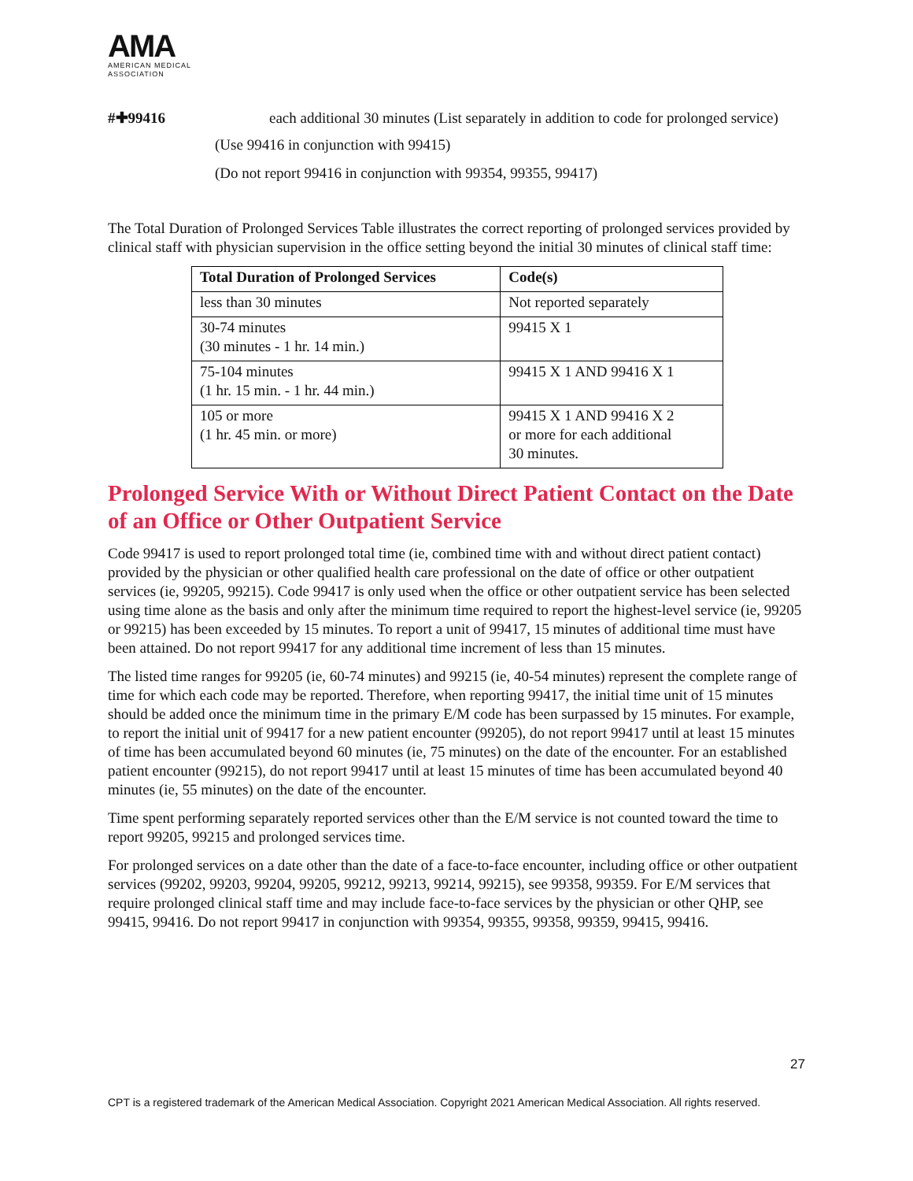AMA
AMERICAN MEDICAL
ASSOCIATION
#✚99416 each additional 30 minutes (List separately in addition to code for prolonged service)
(Use 99416 in conjunction with 99415)
(Do not report 99416 in conjunction with 99354, 99355, 99417)
The Total Duration of Prolonged Services Table illustrates the correct reporting of prolonged services provided by clinical staff with physician supervision in the office setting beyond the initial 30 minutes of clinical staff time:
| Total Duration of Prolonged Services | Code(s) |
| --- | --- |
| less than 30 minutes | Not reported separately |
| 30-74 minutes (30 minutes - 1 hr. 14 min.) | 99415 X 1 |
| 75-104 minutes (1 hr. 15 min. - 1 hr. 44 min.) | 99415 X 1 AND 99416 X 1 |
| 105 or more (1 hr. 45 min. or more) | 99415 X 1 AND 99416 X 2 or more for each additional 30 minutes. |
Prolonged Service With or Without Direct Patient Contact on the Date of an Office or Other Outpatient Service
Code 99417 is used to report prolonged total time (ie, combined time with and without direct patient contact) provided by the physician or other qualified health care professional on the date of office or other outpatient services (ie, 99205, 99215). Code 99417 is only used when the office or other outpatient service has been selected using time alone as the basis and only after the minimum time required to report the highest-level service (ie, 99205 or 99215) has been exceeded by 15 minutes. To report a unit of 99417, 15 minutes of additional time must have been attained. Do not report 99417 for any additional time increment of less than 15 minutes.
The listed time ranges for 99205 (ie, 60-74 minutes) and 99215 (ie, 40-54 minutes) represent the complete range of time for which each code may be reported. Therefore, when reporting 99417, the initial time unit of 15 minutes should be added once the minimum time in the primary E/M code has been surpassed by 15 minutes. For example, to report the initial unit of 99417 for a new patient encounter (99205), do not report 99417 until at least 15 minutes of time has been accumulated beyond 60 minutes (ie, 75 minutes) on the date of the encounter. For an established patient encounter (99215), do not report 99417 until at least 15 minutes of time has been accumulated beyond 40 minutes (ie, 55 minutes) on the date of the encounter.
Time spent performing separately reported services other than the E/M service is not counted toward the time to report 99205, 99215 and prolonged services time.
For prolonged services on a date other than the date of a face-to-face encounter, including office or other outpatient services (99202, 99203, 99204, 99205, 99212, 99213, 99214, 99215), see 99358, 99359. For E/M services that require prolonged clinical staff time and may include face-to-face services by the physician or other QHP, see 99415, 99416. Do not report 99417 in conjunction with 99354, 99355, 99358, 99359, 99415, 99416.
27
CPT is a registered trademark of the American Medical Association. Copyright 2021 American Medical Association. All rights reserved.